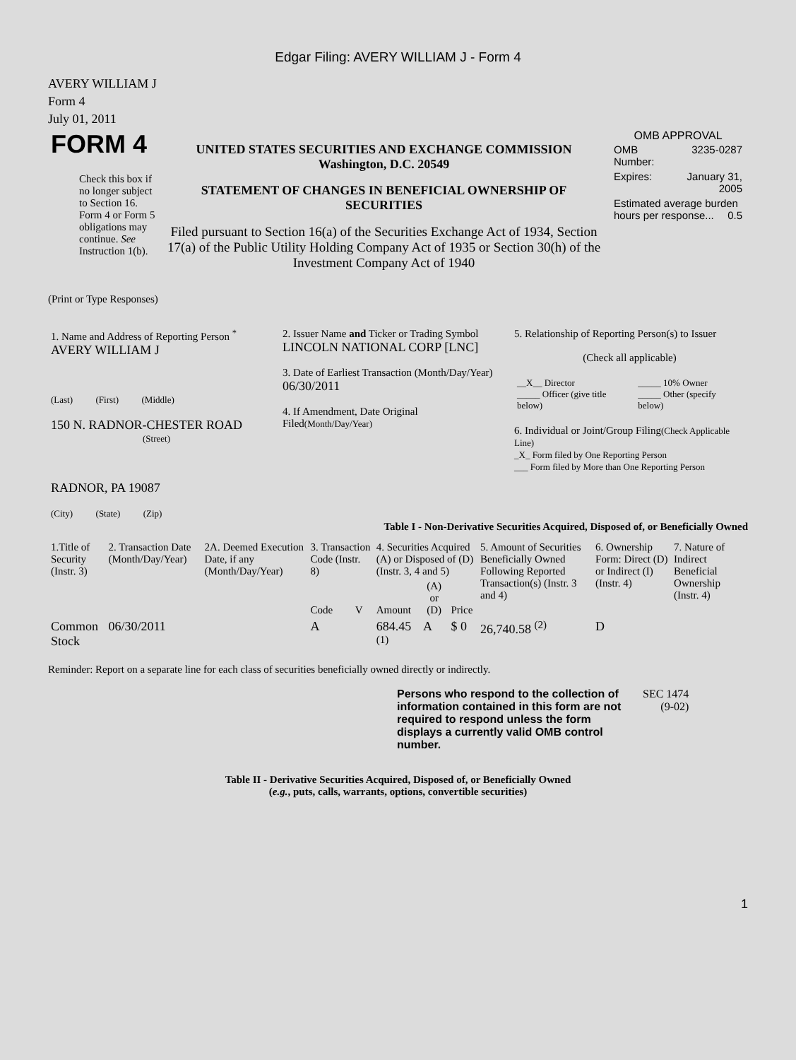Edgar Filing: AVERY WILLIAM J - Form 4
AVERY WILLIAM J
Form 4
July 01, 2011
| FORM 4 Check this box if no longer subject to Section 16. Form 4 or Form 5 obligations may continue. See Instruction 1(b). | UNITED STATES SECURITIES AND EXCHANGE COMMISSION Washington, D.C. 20549 STATEMENT OF CHANGES IN BENEFICIAL OWNERSHIP OF SECURITIES Filed pursuant to Section 16(a) of the Securities Exchange Act of 1934, Section 17(a) of the Public Utility Holding Company Act of 1935 or Section 30(h) of the Investment Company Act of 1940 | OMB APPROVAL / OMB Number: / 3235-0287 / / Expires: / January 31, 2005 / / Estimated average burden hours per response... 0.5 / / |
(Print or Type Responses)
| 1. Name and Address of Reporting Person <sup>*</sup> AVERY WILLIAM J (Last) (First) (Middle) 150 N. RADNOR-CHESTER ROAD (Street) RADNOR, PA 19087 (City) (State) (Zip) | 2. Issuer Name and Ticker or Trading Symbol LINCOLN NATIONAL CORP [LNC] 3. Date of Earliest Transaction (Month/Day/Year) 06/30/2011 4. If Amendment, Date Original Filed (Month/Day/Year) | 5. Relationship of Reporting Person(s) to Issuer (Check all applicable) / __X__ Director _____ Officer (give title below) / _____ 10% Owner _____ Other (specify below) / 6. Individual or Joint/Group Filing (Check Applicable Line) _X_ Form filed by One Reporting Person ___ Form filed by More than One Reporting Person |
Table I - Non-Derivative Securities Acquired, Disposed of, or Beneficially Owned
| 1.Title of Security (Instr. 3) | 2. Transaction Date (Month/Day/Year) | 2A. Deemed Execution Date, if any (Month/Day/Year) | 3. Transaction Code (Instr. 8) | | 4. Securities Acquired (A) or Disposed of (D) (Instr. 3, 4 and 5) | | | 5. Amount of Securities Beneficially Owned Following Reported Transaction(s) (Instr. 3 and 4) | 6. Ownership Form: Direct (D) or Indirect (I) (Instr. 4) | 7. Nature of Indirect Beneficial Ownership (Instr. 4) |
| | | | Code | V | Amount | (A) or (D) | Price | | | |
| Common Stock | 06/30/2011 | | A | | 684.45 <sup>(1)</sup> | A | $ 0 | 26,740.58 <sup>(2)</sup> | D | |
Reminder: Report on a separate line for each class of securities beneficially owned directly or indirectly.
| Persons who respond to the collection of information contained in this form are not required to respond unless the form displays a currently valid OMB control number. | SEC 1474 (9-02) |
Table II - Derivative Securities Acquired, Disposed of, or Beneficially Owned
(e.g., puts, calls, warrants, options, convertible securities)
1